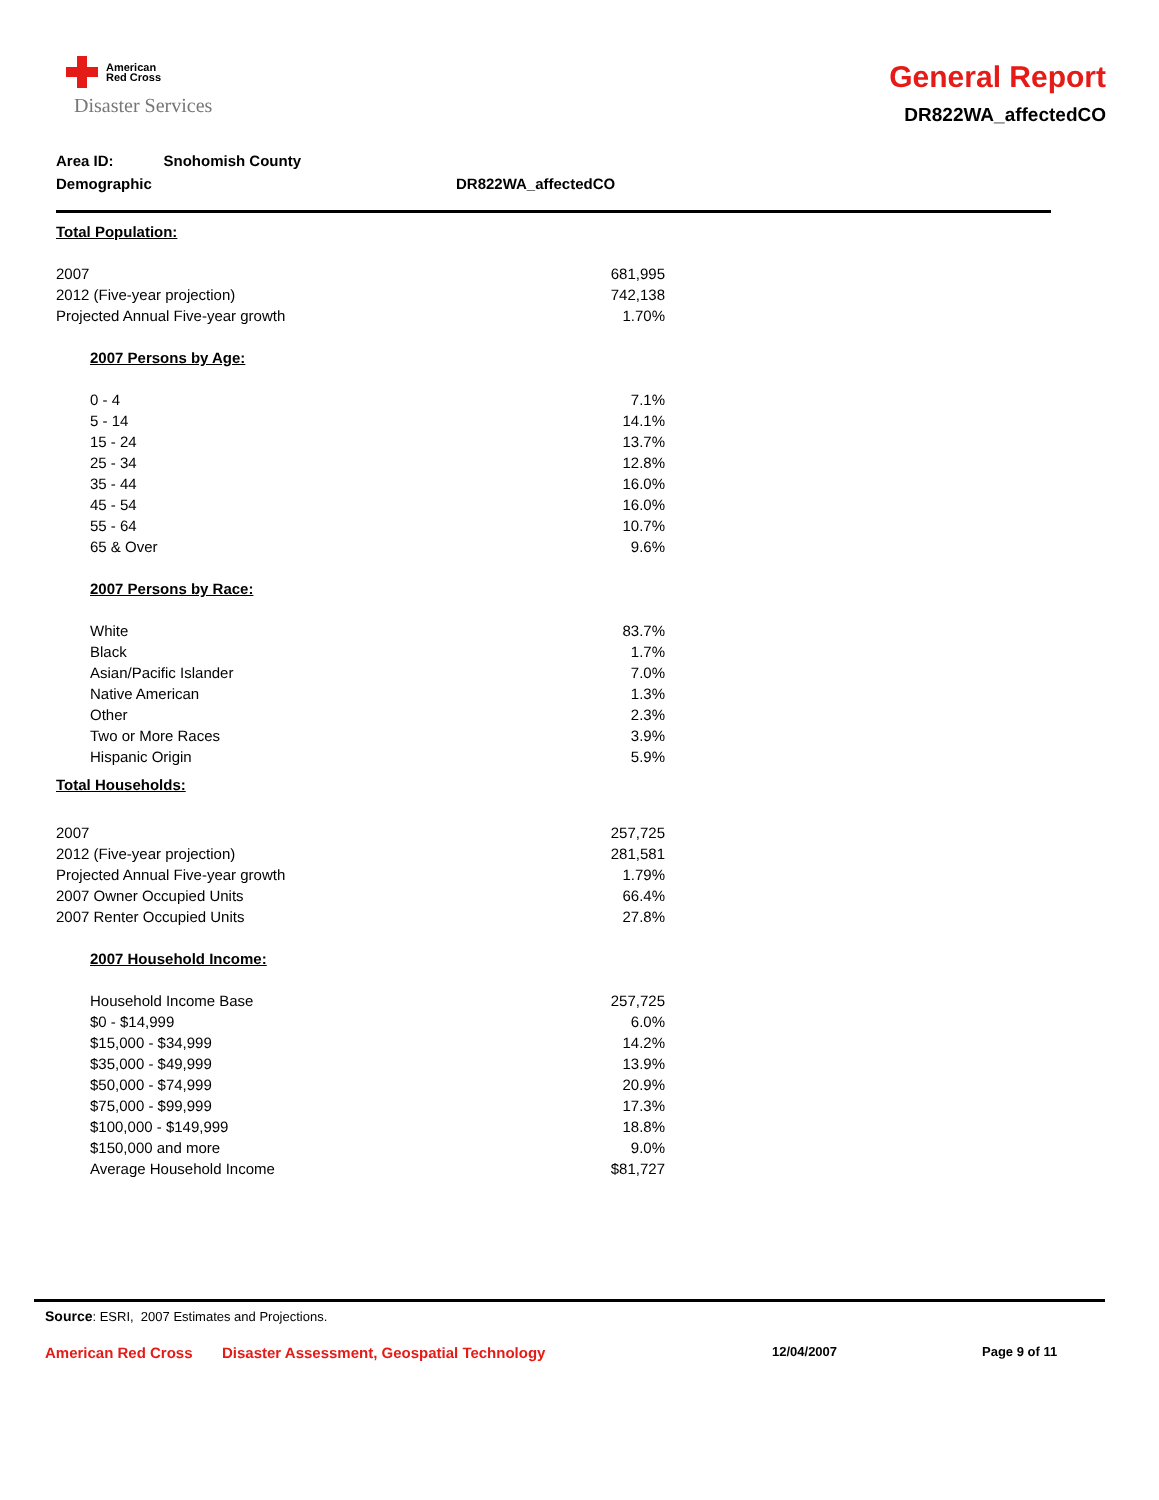American
Red Cross
Disaster Services
General Report
DR822WA_affectedCO
Area ID: Snohomish County
Demographic DR822WA_affectedCO
| Total Population: | |
| 2007 | 681,995 |
| 2012 (Five-year projection) | 742,138 |
| Projected Annual Five-year growth | 1.70% |
| 2007 Persons by Age: | |
| 0 - 4 | 7.1% |
| 5 - 14 | 14.1% |
| 15 - 24 | 13.7% |
| 25 - 34 | 12.8% |
| 35 - 44 | 16.0% |
| 45 - 54 | 16.0% |
| 55 - 64 | 10.7% |
| 65 & Over | 9.6% |
| 2007 Persons by Race: | |
| White | 83.7% |
| Black | 1.7% |
| Asian/Pacific Islander | 7.0% |
| Native American | 1.3% |
| Other | 2.3% |
| Two or More Races | 3.9% |
| Hispanic Origin | 5.9% |
| Total Households: | |
| 2007 | 257,725 |
| 2012 (Five-year projection) | 281,581 |
| Projected Annual Five-year growth | 1.79% |
| 2007 Owner Occupied Units | 66.4% |
| 2007 Renter Occupied Units | 27.8% |
| 2007 Household Income: | |
| Household Income Base | 257,725 |
| $0 - $14,999 | 6.0% |
| $15,000 - $34,999 | 14.2% |
| $35,000 - $49,999 | 13.9% |
| $50,000 - $74,999 | 20.9% |
| $75,000 - $99,999 | 17.3% |
| $100,000 - $149,999 | 18.8% |
| $150,000 and more | 9.0% |
| Average Household Income | $81,727 |
Source: ESRI, 2007 Estimates and Projections.
American Red Cross Disaster Assessment, Geospatial Technology 12/04/2007 Page 9 of 11